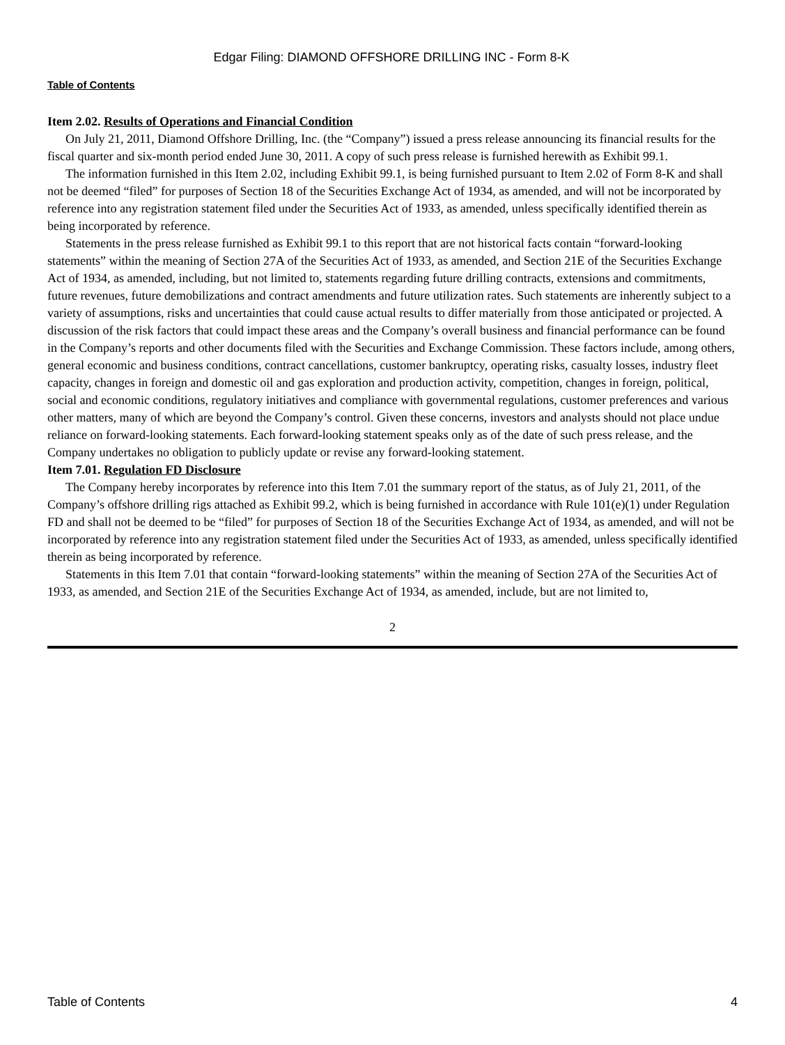Edgar Filing: DIAMOND OFFSHORE DRILLING INC - Form 8-K
Table of Contents
Item 2.02. Results of Operations and Financial Condition
On July 21, 2011, Diamond Offshore Drilling, Inc. (the “Company”) issued a press release announcing its financial results for the fiscal quarter and six-month period ended June 30, 2011. A copy of such press release is furnished herewith as Exhibit 99.1.
The information furnished in this Item 2.02, including Exhibit 99.1, is being furnished pursuant to Item 2.02 of Form 8-K and shall not be deemed “filed” for purposes of Section 18 of the Securities Exchange Act of 1934, as amended, and will not be incorporated by reference into any registration statement filed under the Securities Act of 1933, as amended, unless specifically identified therein as being incorporated by reference.
Statements in the press release furnished as Exhibit 99.1 to this report that are not historical facts contain “forward-looking statements” within the meaning of Section 27A of the Securities Act of 1933, as amended, and Section 21E of the Securities Exchange Act of 1934, as amended, including, but not limited to, statements regarding future drilling contracts, extensions and commitments, future revenues, future demobilizations and contract amendments and future utilization rates. Such statements are inherently subject to a variety of assumptions, risks and uncertainties that could cause actual results to differ materially from those anticipated or projected. A discussion of the risk factors that could impact these areas and the Company’s overall business and financial performance can be found in the Company’s reports and other documents filed with the Securities and Exchange Commission. These factors include, among others, general economic and business conditions, contract cancellations, customer bankruptcy, operating risks, casualty losses, industry fleet capacity, changes in foreign and domestic oil and gas exploration and production activity, competition, changes in foreign, political, social and economic conditions, regulatory initiatives and compliance with governmental regulations, customer preferences and various other matters, many of which are beyond the Company’s control. Given these concerns, investors and analysts should not place undue reliance on forward-looking statements. Each forward-looking statement speaks only as of the date of such press release, and the Company undertakes no obligation to publicly update or revise any forward-looking statement.
Item 7.01. Regulation FD Disclosure
The Company hereby incorporates by reference into this Item 7.01 the summary report of the status, as of July 21, 2011, of the Company’s offshore drilling rigs attached as Exhibit 99.2, which is being furnished in accordance with Rule 101(e)(1) under Regulation FD and shall not be deemed to be “filed” for purposes of Section 18 of the Securities Exchange Act of 1934, as amended, and will not be incorporated by reference into any registration statement filed under the Securities Act of 1933, as amended, unless specifically identified therein as being incorporated by reference.
Statements in this Item 7.01 that contain “forward-looking statements” within the meaning of Section 27A of the Securities Act of 1933, as amended, and Section 21E of the Securities Exchange Act of 1934, as amended, include, but are not limited to,
2
Table of Contents 4